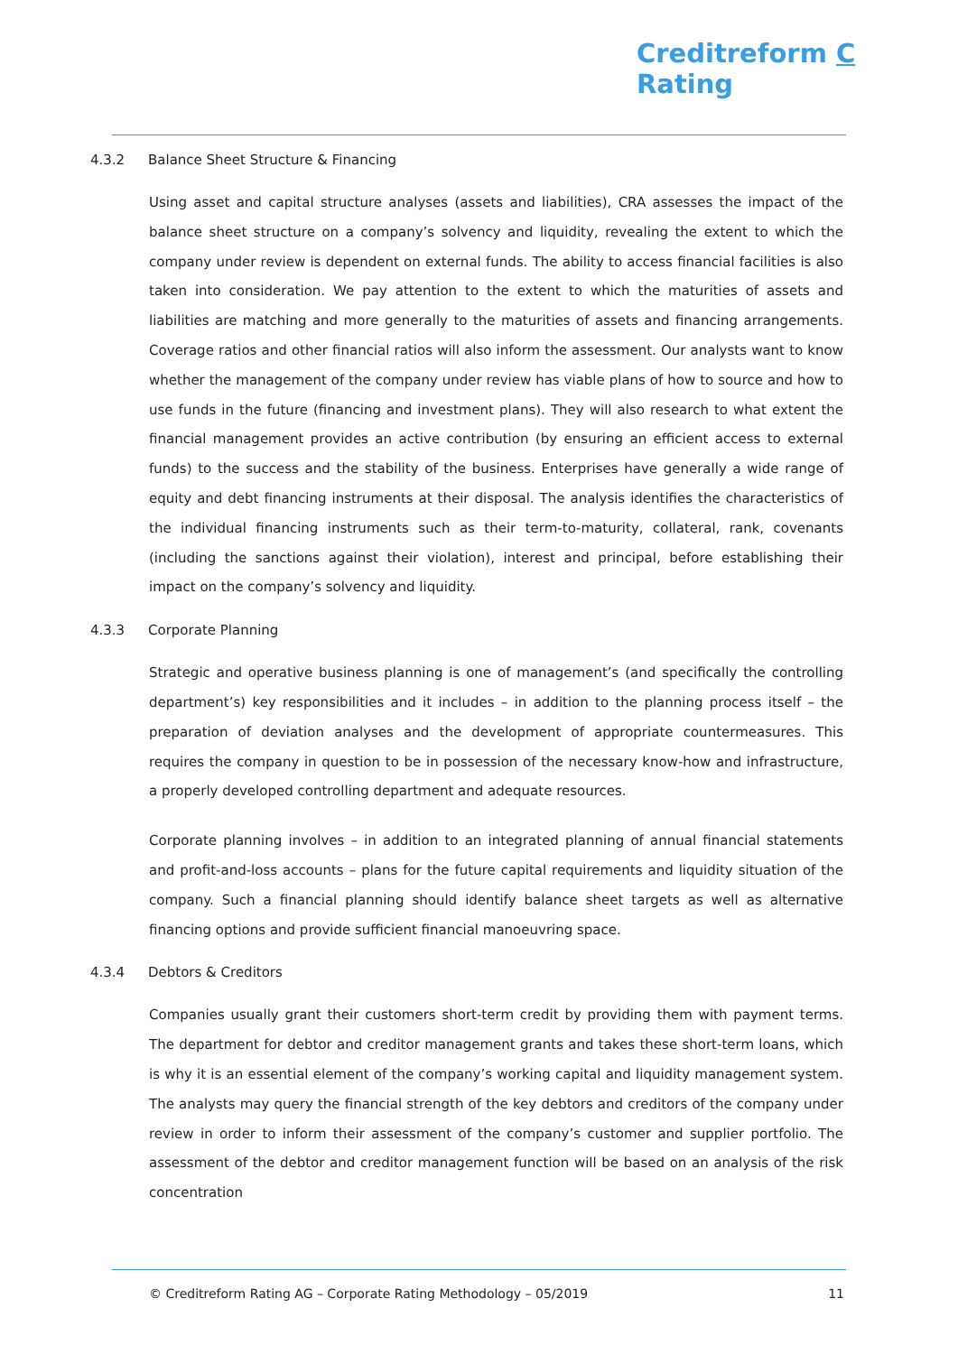Creditreform C
Rating
4.3.2 Balance Sheet Structure & Financing
Using asset and capital structure analyses (assets and liabilities), CRA assesses the impact of the balance sheet structure on a company’s solvency and liquidity, revealing the extent to which the company under review is dependent on external funds. The ability to access financial facilities is also taken into consideration. We pay attention to the extent to which the maturities of assets and liabilities are matching and more generally to the maturities of assets and financing arrangements. Coverage ratios and other financial ratios will also inform the assessment. Our analysts want to know whether the management of the company under review has viable plans of how to source and how to use funds in the future (financing and investment plans). They will also research to what extent the financial management provides an active contribution (by ensuring an efficient access to external funds) to the success and the stability of the business. Enterprises have generally a wide range of equity and debt financing instruments at their disposal. The analysis identifies the characteristics of the individual financing instruments such as their term-to-maturity, collateral, rank, covenants (including the sanctions against their violation), interest and principal, before establishing their impact on the company’s solvency and liquidity.
4.3.3 Corporate Planning
Strategic and operative business planning is one of management’s (and specifically the controlling department’s) key responsibilities and it includes – in addition to the planning process itself – the preparation of deviation analyses and the development of appropriate countermeasures. This requires the company in question to be in possession of the necessary know-how and infrastructure, a properly developed controlling department and adequate resources.
Corporate planning involves – in addition to an integrated planning of annual financial statements and profit-and-loss accounts – plans for the future capital requirements and liquidity situation of the company. Such a financial planning should identify balance sheet targets as well as alternative financing options and provide sufficient financial manoeuvring space.
4.3.4 Debtors & Creditors
Companies usually grant their customers short-term credit by providing them with payment terms. The department for debtor and creditor management grants and takes these short-term loans, which is why it is an essential element of the company’s working capital and liquidity management system. The analysts may query the financial strength of the key debtors and creditors of the company under review in order to inform their assessment of the company’s customer and supplier portfolio. The assessment of the debtor and creditor management function will be based on an analysis of the risk concentration
© Creditreform Rating AG – Corporate Rating Methodology – 05/2019 11